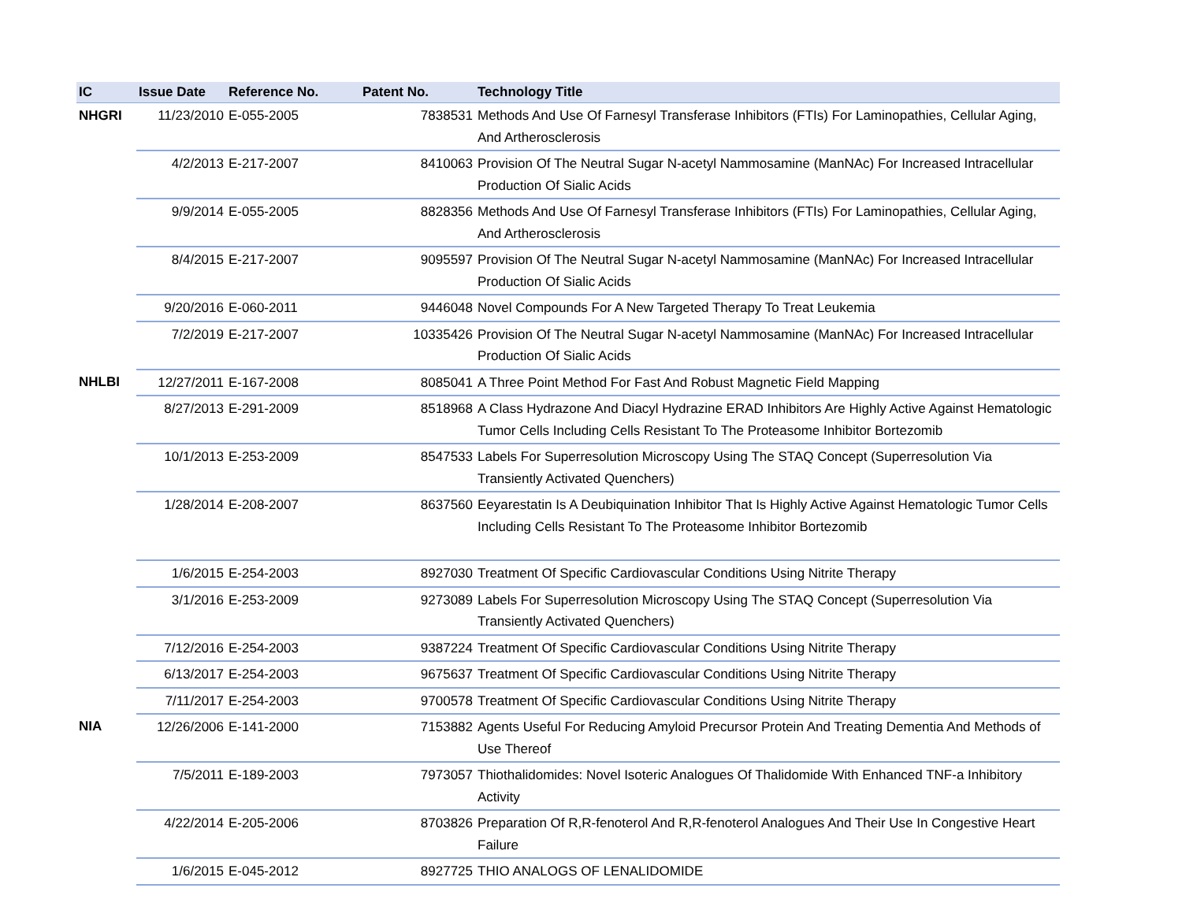| IC | Issue Date | Reference No. | Patent No. | Technology Title |
| --- | --- | --- | --- | --- |
| NHGRI | 11/23/2010 | E-055-2005 | 7838531 | Methods And Use Of Farnesyl Transferase Inhibitors (FTIs) For Laminopathies, Cellular Aging, And Artherosclerosis |
| | 4/2/2013 | E-217-2007 | 8410063 | Provision Of The Neutral Sugar N-acetyl Nammosamine (ManNAc) For Increased Intracellular Production Of Sialic Acids |
| | 9/9/2014 | E-055-2005 | 8828356 | Methods And Use Of Farnesyl Transferase Inhibitors (FTIs) For Laminopathies, Cellular Aging, And Artherosclerosis |
| | 8/4/2015 | E-217-2007 | 9095597 | Provision Of The Neutral Sugar N-acetyl Nammosamine (ManNAc) For Increased Intracellular Production Of Sialic Acids |
| | 9/20/2016 | E-060-2011 | 9446048 | Novel Compounds For A New Targeted Therapy To Treat Leukemia |
| | 7/2/2019 | E-217-2007 | 10335426 | Provision Of The Neutral Sugar N-acetyl Nammosamine (ManNAc) For Increased Intracellular Production Of Sialic Acids |
| NHLBI | 12/27/2011 | E-167-2008 | 8085041 | A Three Point Method For Fast And Robust Magnetic Field Mapping |
| | 8/27/2013 | E-291-2009 | 8518968 | A Class Hydrazone And Diacyl Hydrazine ERAD Inhibitors Are Highly Active Against Hematologic Tumor Cells Including Cells Resistant To The Proteasome Inhibitor Bortezomib |
| | 10/1/2013 | E-253-2009 | 8547533 | Labels For Superresolution Microscopy Using The STAQ Concept (Superresolution Via Transiently Activated Quenchers) |
| | 1/28/2014 | E-208-2007 | 8637560 | Eeyarestatin Is A Deubiquination Inhibitor That Is Highly Active Against Hematologic Tumor Cells Including Cells Resistant To The Proteasome Inhibitor Bortezomib |
| | 1/6/2015 | E-254-2003 | 8927030 | Treatment Of Specific Cardiovascular Conditions Using Nitrite Therapy |
| | 3/1/2016 | E-253-2009 | 9273089 | Labels For Superresolution Microscopy Using The STAQ Concept (Superresolution Via Transiently Activated Quenchers) |
| | 7/12/2016 | E-254-2003 | 9387224 | Treatment Of Specific Cardiovascular Conditions Using Nitrite Therapy |
| | 6/13/2017 | E-254-2003 | 9675637 | Treatment Of Specific Cardiovascular Conditions Using Nitrite Therapy |
| | 7/11/2017 | E-254-2003 | 9700578 | Treatment Of Specific Cardiovascular Conditions Using Nitrite Therapy |
| NIA | 12/26/2006 | E-141-2000 | 7153882 | Agents Useful For Reducing Amyloid Precursor Protein And Treating Dementia And Methods of Use Thereof |
| | 7/5/2011 | E-189-2003 | 7973057 | Thiothalidomides: Novel Isoteric Analogues Of Thalidomide With Enhanced TNF-a Inhibitory Activity |
| | 4/22/2014 | E-205-2006 | 8703826 | Preparation Of R,R-fenoterol And R,R-fenoterol Analogues And Their Use In Congestive Heart Failure |
| | 1/6/2015 | E-045-2012 | 8927725 | THIO ANALOGS OF LENALIDOMIDE |